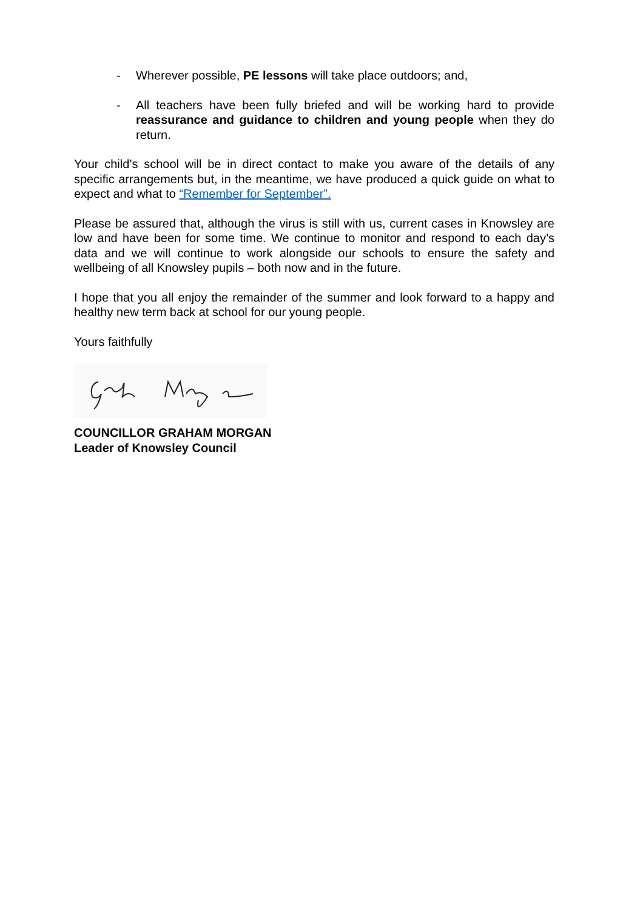- Wherever possible, PE lessons will take place outdoors; and,
- All teachers have been fully briefed and will be working hard to provide reassurance and guidance to children and young people when they do return.
Your child’s school will be in direct contact to make you aware of the details of any specific arrangements but, in the meantime, we have produced a quick guide on what to expect and what to “Remember for September”.
Please be assured that, although the virus is still with us, current cases in Knowsley are low and have been for some time. We continue to monitor and respond to each day’s data and we will continue to work alongside our schools to ensure the safety and wellbeing of all Knowsley pupils – both now and in the future.
I hope that you all enjoy the remainder of the summer and look forward to a happy and healthy new term back at school for our young people.
Yours faithfully
COUNCILLOR GRAHAM MORGAN
Leader of Knowsley Council